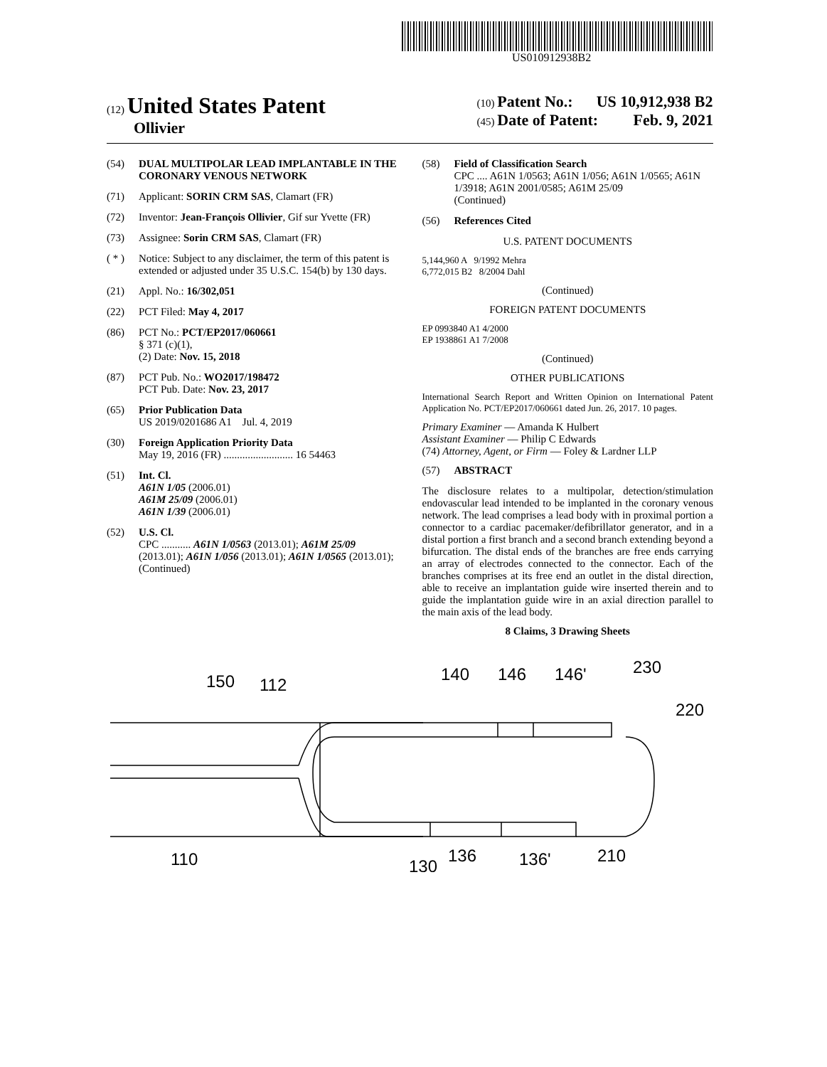US010912938B2
(12) United States Patent
Ollivier
(10) Patent No.: US 10,912,938 B2
(45) Date of Patent: Feb. 9, 2021
(54) DUAL MULTIPOLAR LEAD IMPLANTABLE IN THE CORONARY VENOUS NETWORK
(71) Applicant: SORIN CRM SAS, Clamart (FR)
(72) Inventor: Jean-François Ollivier, Gif sur Yvette (FR)
(73) Assignee: Sorin CRM SAS, Clamart (FR)
( * ) Notice: Subject to any disclaimer, the term of this patent is extended or adjusted under 35 U.S.C. 154(b) by 130 days.
(21) Appl. No.: 16/302,051
(22) PCT Filed: May 4, 2017
(86) PCT No.: PCT/EP2017/060661
§ 371 (c)(1),
(2) Date: Nov. 15, 2018
(87) PCT Pub. No.: WO2017/198472
PCT Pub. Date: Nov. 23, 2017
(65) Prior Publication Data
US 2019/0201686 A1 Jul. 4, 2019
(30) Foreign Application Priority Data
May 19, 2016 (FR) .......................... 16 54463
(51) Int. Cl.
A61N 1/05 (2006.01)
A61M 25/09 (2006.01)
A61N 1/39 (2006.01)
(52) U.S. Cl.
CPC ........... A61N 1/0563 (2013.01); A61M 25/09 (2013.01); A61N 1/056 (2013.01); A61N 1/0565 (2013.01);
(Continued)
(58) Field of Classification Search
CPC .... A61N 1/0563; A61N 1/056; A61N 1/0565; A61N 1/3918; A61N 2001/0585; A61M 25/09
(Continued)
(56) References Cited
U.S. PATENT DOCUMENTS
5,144,960 A 9/1992 Mehra
6,772,015 B2 8/2004 Dahl
(Continued)
FOREIGN PATENT DOCUMENTS
EP 0993840 A1 4/2000
EP 1938861 A1 7/2008
(Continued)
OTHER PUBLICATIONS
International Search Report and Written Opinion on International Patent Application No. PCT/EP2017/060661 dated Jun. 26, 2017. 10 pages.
Primary Examiner — Amanda K Hulbert
Assistant Examiner — Philip C Edwards
(74) Attorney, Agent, or Firm — Foley & Lardner LLP
(57) ABSTRACT
The disclosure relates to a multipolar, detection/stimulation endovascular lead intended to be implanted in the coronary venous network. The lead comprises a lead body with in proximal portion a connector to a cardiac pacemaker/defibrillator generator, and in a distal portion a first branch and a second branch extending beyond a bifurcation. The distal ends of the branches are free ends carrying an array of electrodes connected to the connector. Each of the branches comprises at its free end an outlet in the distal direction, able to receive an implantation guide wire inserted therein and to guide the implantation guide wire in an axial direction parallel to the main axis of the lead body.
8 Claims, 3 Drawing Sheets
150
112
140
146
146'
230
220
110
130
136
136'
210